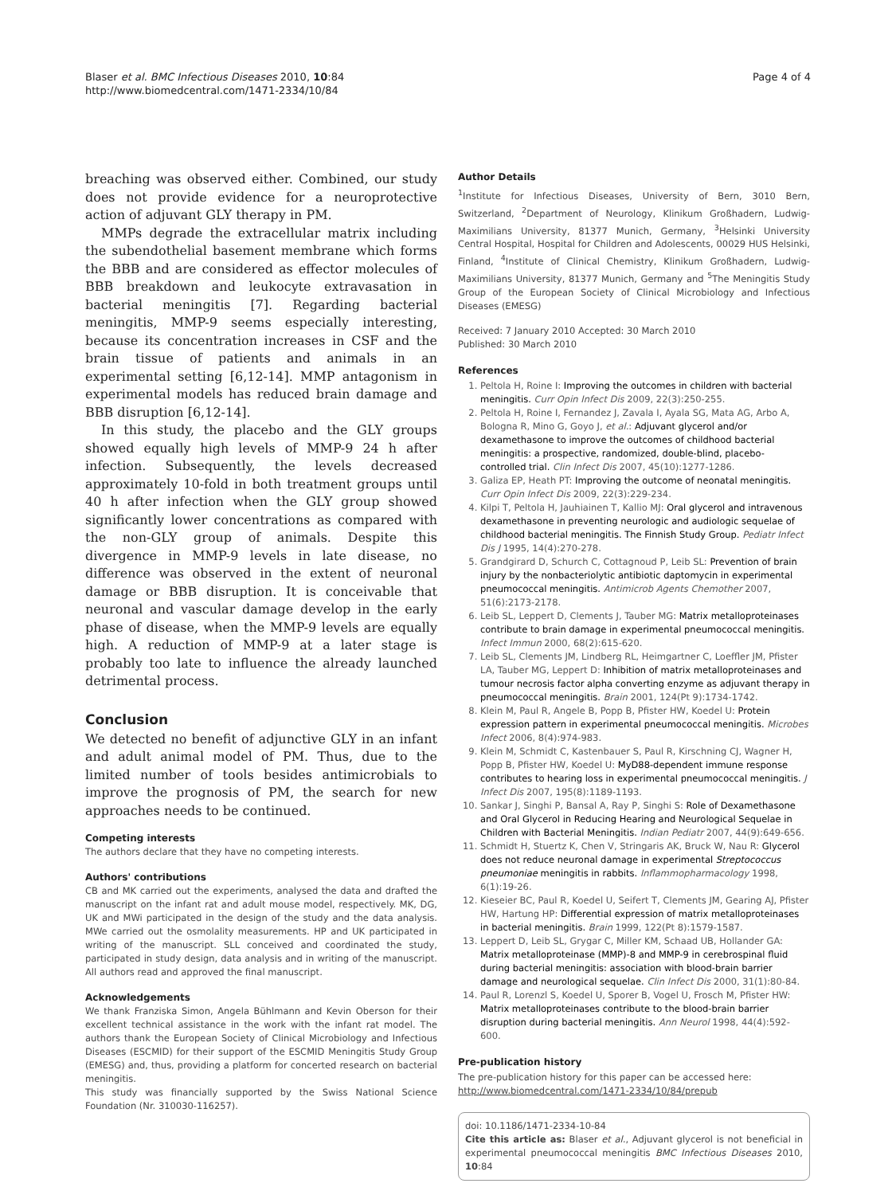Blaser et al. BMC Infectious Diseases 2010, 10:84
http://www.biomedcentral.com/1471-2334/10/84
Page 4 of 4
breaching was observed either. Combined, our study does not provide evidence for a neuroprotective action of adjuvant GLY therapy in PM.
MMPs degrade the extracellular matrix including the subendothelial basement membrane which forms the BBB and are considered as effector molecules of BBB breakdown and leukocyte extravasation in bacterial meningitis [7]. Regarding bacterial meningitis, MMP-9 seems especially interesting, because its concentration increases in CSF and the brain tissue of patients and animals in an experimental setting [6,12-14]. MMP antagonism in experimental models has reduced brain damage and BBB disruption [6,12-14].
In this study, the placebo and the GLY groups showed equally high levels of MMP-9 24 h after infection. Subsequently, the levels decreased approximately 10-fold in both treatment groups until 40 h after infection when the GLY group showed significantly lower concentrations as compared with the non-GLY group of animals. Despite this divergence in MMP-9 levels in late disease, no difference was observed in the extent of neuronal damage or BBB disruption. It is conceivable that neuronal and vascular damage develop in the early phase of disease, when the MMP-9 levels are equally high. A reduction of MMP-9 at a later stage is probably too late to influence the already launched detrimental process.
Conclusion
We detected no benefit of adjunctive GLY in an infant and adult animal model of PM. Thus, due to the limited number of tools besides antimicrobials to improve the prognosis of PM, the search for new approaches needs to be continued.
Competing interests
The authors declare that they have no competing interests.
Authors' contributions
CB and MK carried out the experiments, analysed the data and drafted the manuscript on the infant rat and adult mouse model, respectively. MK, DG, UK and MWi participated in the design of the study and the data analysis. MWe carried out the osmolality measurements. HP and UK participated in writing of the manuscript. SLL conceived and coordinated the study, participated in study design, data analysis and in writing of the manuscript. All authors read and approved the final manuscript.
Acknowledgements
We thank Franziska Simon, Angela Bühlmann and Kevin Oberson for their excellent technical assistance in the work with the infant rat model. The authors thank the European Society of Clinical Microbiology and Infectious Diseases (ESCMID) for their support of the ESCMID Meningitis Study Group (EMESG) and, thus, providing a platform for concerted research on bacterial meningitis.
This study was financially supported by the Swiss National Science Foundation (Nr. 310030-116257).
Author Details
<sup>1</sup> Institute for Infectious Diseases, University of Bern, 3010 Bern, Switzerland, <sup>2</sup>Department of Neurology, Klinikum Großhadern, Ludwig-Maximilians University, 81377 Munich, Germany, <sup>3</sup>Helsinki University Central Hospital, Hospital for Children and Adolescents, 00029 HUS Helsinki, Finland, <sup>4</sup>Institute of Clinical Chemistry, Klinikum Großhadern, Ludwig-Maximilians University, 81377 Munich, Germany and <sup>5</sup>The Meningitis Study Group of the European Society of Clinical Microbiology and Infectious Diseases (EMESG)
Received: 7 January 2010 Accepted: 30 March 2010
Published: 30 March 2010
References
1. Peltola H, Roine I: Improving the outcomes in children with bacterial meningitis. Curr Opin Infect Dis 2009, 22(3):250-255.
2. Peltola H, Roine I, Fernandez J, Zavala I, Ayala SG, Mata AG, Arbo A, Bologna R, Mino G, Goyo J, et al.: Adjuvant glycerol and/or dexamethasone to improve the outcomes of childhood bacterial meningitis: a prospective, randomized, double-blind, placebo-controlled trial. Clin Infect Dis 2007, 45(10):1277-1286.
3. Galiza EP, Heath PT: Improving the outcome of neonatal meningitis. Curr Opin Infect Dis 2009, 22(3):229-234.
4. Kilpi T, Peltola H, Jauhiainen T, Kallio MJ: Oral glycerol and intravenous dexamethasone in preventing neurologic and audiologic sequelae of childhood bacterial meningitis. The Finnish Study Group. Pediatr Infect Dis J 1995, 14(4):270-278.
5. Grandgirard D, Schurch C, Cottagnoud P, Leib SL: Prevention of brain injury by the nonbacteriolytic antibiotic daptomycin in experimental pneumococcal meningitis. Antimicrob Agents Chemother 2007, 51(6):2173-2178.
6. Leib SL, Leppert D, Clements J, Tauber MG: Matrix metalloproteinases contribute to brain damage in experimental pneumococcal meningitis. Infect Immun 2000, 68(2):615-620.
7. Leib SL, Clements JM, Lindberg RL, Heimgartner C, Loeffler JM, Pfister LA, Tauber MG, Leppert D: Inhibition of matrix metalloproteinases and tumour necrosis factor alpha converting enzyme as adjuvant therapy in pneumococcal meningitis. Brain 2001, 124(Pt 9):1734-1742.
8. Klein M, Paul R, Angele B, Popp B, Pfister HW, Koedel U: Protein expression pattern in experimental pneumococcal meningitis. Microbes Infect 2006, 8(4):974-983.
9. Klein M, Schmidt C, Kastenbauer S, Paul R, Kirschning CJ, Wagner H, Popp B, Pfister HW, Koedel U: MyD88-dependent immune response contributes to hearing loss in experimental pneumococcal meningitis. J Infect Dis 2007, 195(8):1189-1193.
10. Sankar J, Singhi P, Bansal A, Ray P, Singhi S: Role of Dexamethasone and Oral Glycerol in Reducing Hearing and Neurological Sequelae in Children with Bacterial Meningitis. Indian Pediatr 2007, 44(9):649-656.
11. Schmidt H, Stuertz K, Chen V, Stringaris AK, Bruck W, Nau R: Glycerol does not reduce neuronal damage in experimental Streptococcus pneumoniae meningitis in rabbits. Inflammopharmacology 1998, 6(1):19-26.
12. Kieseier BC, Paul R, Koedel U, Seifert T, Clements JM, Gearing AJ, Pfister HW, Hartung HP: Differential expression of matrix metalloproteinases in bacterial meningitis. Brain 1999, 122(Pt 8):1579-1587.
13. Leppert D, Leib SL, Grygar C, Miller KM, Schaad UB, Hollander GA: Matrix metalloproteinase (MMP)-8 and MMP-9 in cerebrospinal fluid during bacterial meningitis: association with blood-brain barrier damage and neurological sequelae. Clin Infect Dis 2000, 31(1):80-84.
14. Paul R, Lorenzl S, Koedel U, Sporer B, Vogel U, Frosch M, Pfister HW: Matrix metalloproteinases contribute to the blood-brain barrier disruption during bacterial meningitis. Ann Neurol 1998, 44(4):592-600.
Pre-publication history
The pre-publication history for this paper can be accessed here:
http://www.biomedcentral.com/1471-2334/10/84/prepub
doi: 10.1186/1471-2334-10-84
Cite this article as: Blaser et al., Adjuvant glycerol is not beneficial in experimental pneumococcal meningitis BMC Infectious Diseases 2010, 10:84